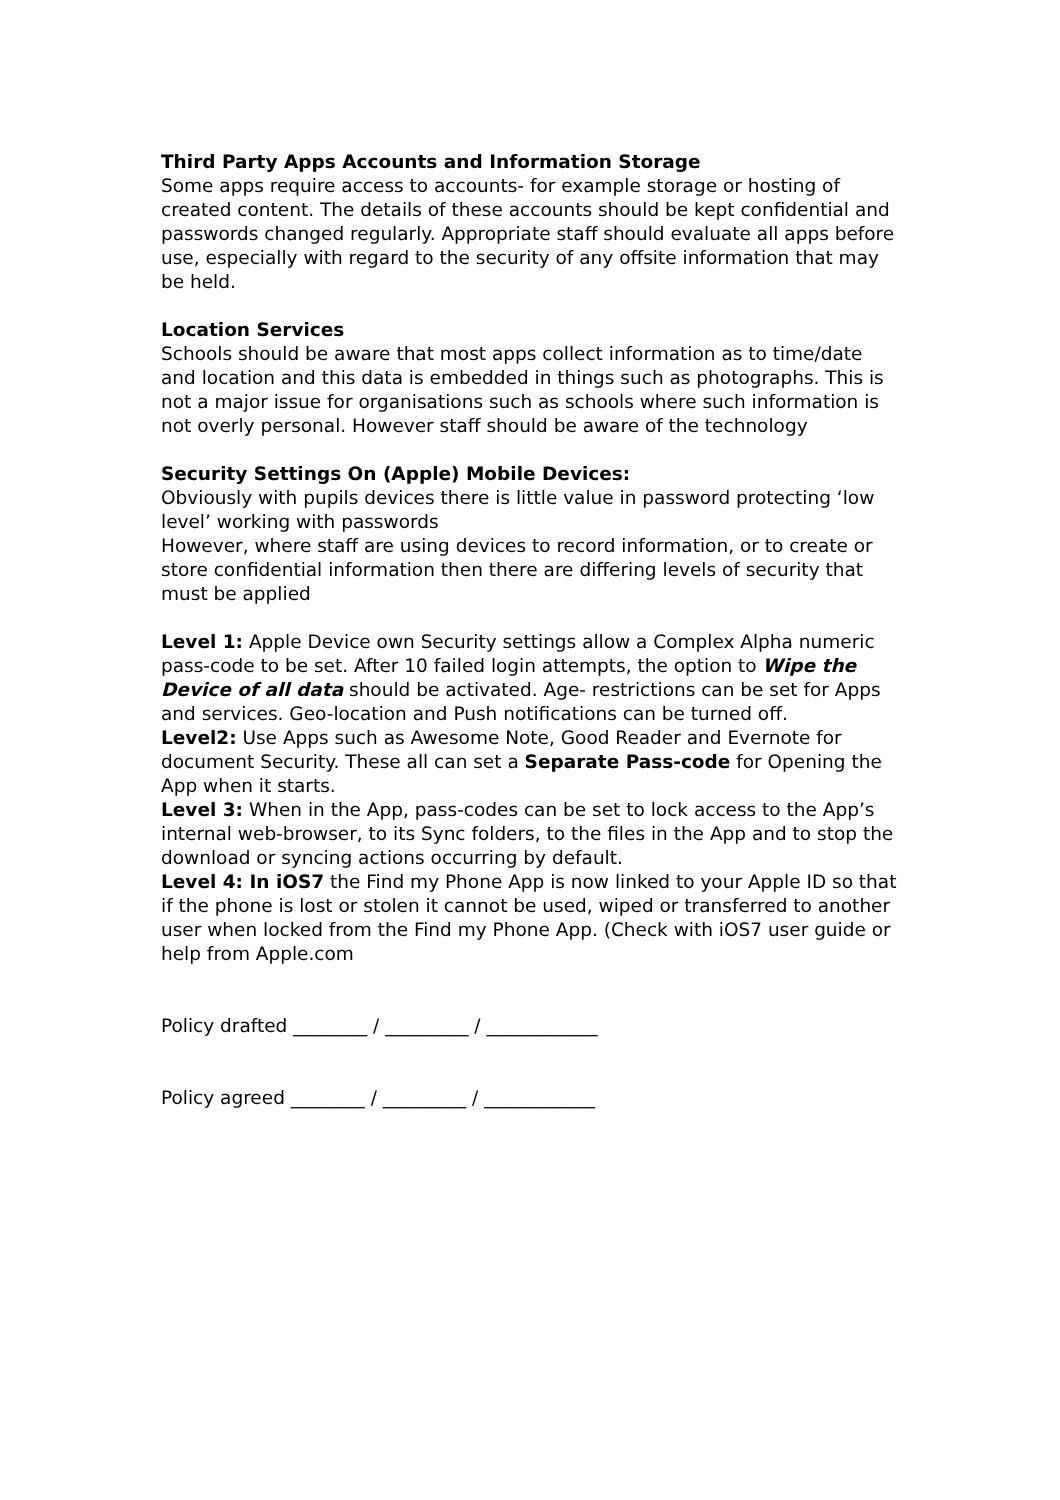Third Party Apps Accounts and Information Storage
Some apps require access to accounts- for example storage or hosting of created content. The details of these accounts should be kept confidential and passwords changed regularly. Appropriate staff should evaluate all apps before use, especially with regard to the security of any offsite information that may be held.
Location Services
Schools should be aware that most apps collect information as to time/date and location and this data is embedded in things such as photographs. This is not a major issue for organisations such as schools where such information is not overly personal. However staff should be aware of the technology
Security Settings On (Apple) Mobile Devices:
Obviously with pupils devices there is little value in password protecting ‘low level’ working with passwords
However, where staff are using devices to record information, or to create or store confidential information then there are differing levels of security that must be applied
Level 1: Apple Device own Security settings allow a Complex Alpha numeric pass-code to be set. After 10 failed login attempts, the option to Wipe the Device of all data should be activated. Age- restrictions can be set for Apps and services. Geo-location and Push notifications can be turned off.
Level2: Use Apps such as Awesome Note, Good Reader and Evernote for document Security. These all can set a Separate Pass-code for Opening the App when it starts.
Level 3: When in the App, pass-codes can be set to lock access to the App’s internal web-browser, to its Sync folders, to the files in the App and to stop the download or syncing actions occurring by default.
Level 4: In iOS7 the Find my Phone App is now linked to your Apple ID so that if the phone is lost or stolen it cannot be used, wiped or transferred to another user when locked from the Find my Phone App. (Check with iOS7 user guide or help from Apple.com
Policy drafted ________ / _________ / ____________
Policy agreed ________ / _________ / ____________